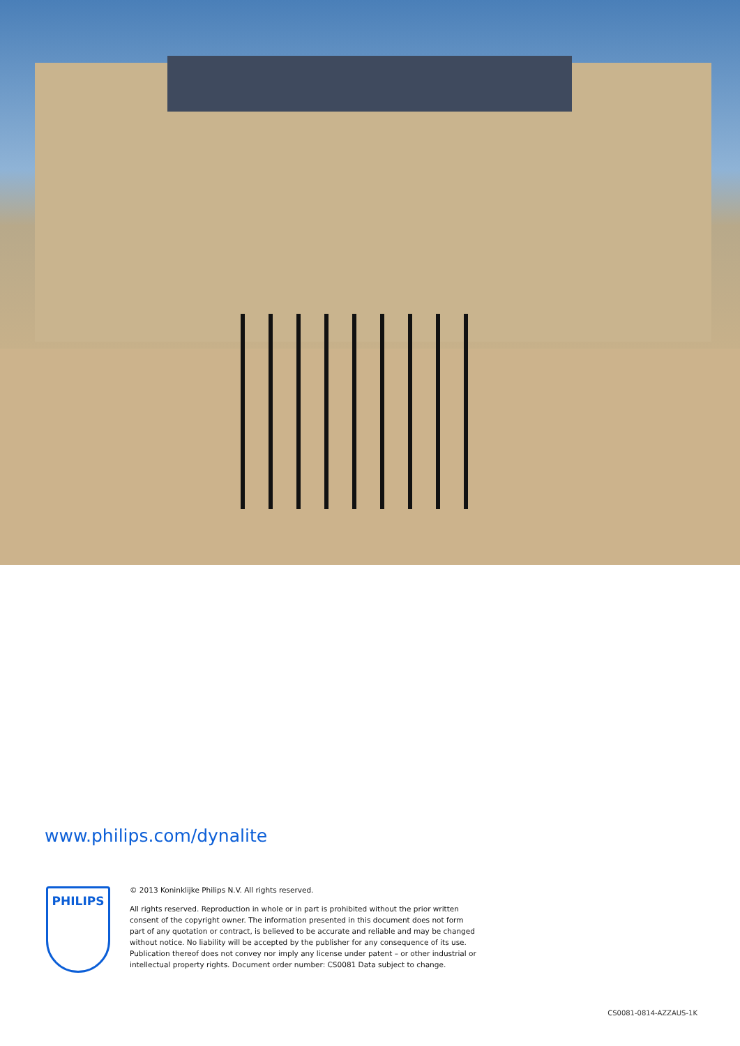www.philips.com/dynalite
PHILIPS
© 2013 Koninklijke Philips N.V. All rights reserved.
All rights reserved. Reproduction in whole or in part is prohibited without the prior written consent of the copyright owner. The information presented in this document does not form part of any quotation or contract, is believed to be accurate and reliable and may be changed without notice. No liability will be accepted by the publisher for any consequence of its use. Publication thereof does not convey nor imply any license under patent – or other industrial or intellectual property rights. Document order number: CS0081 Data subject to change.
CS0081-0814-AZZAUS-1K